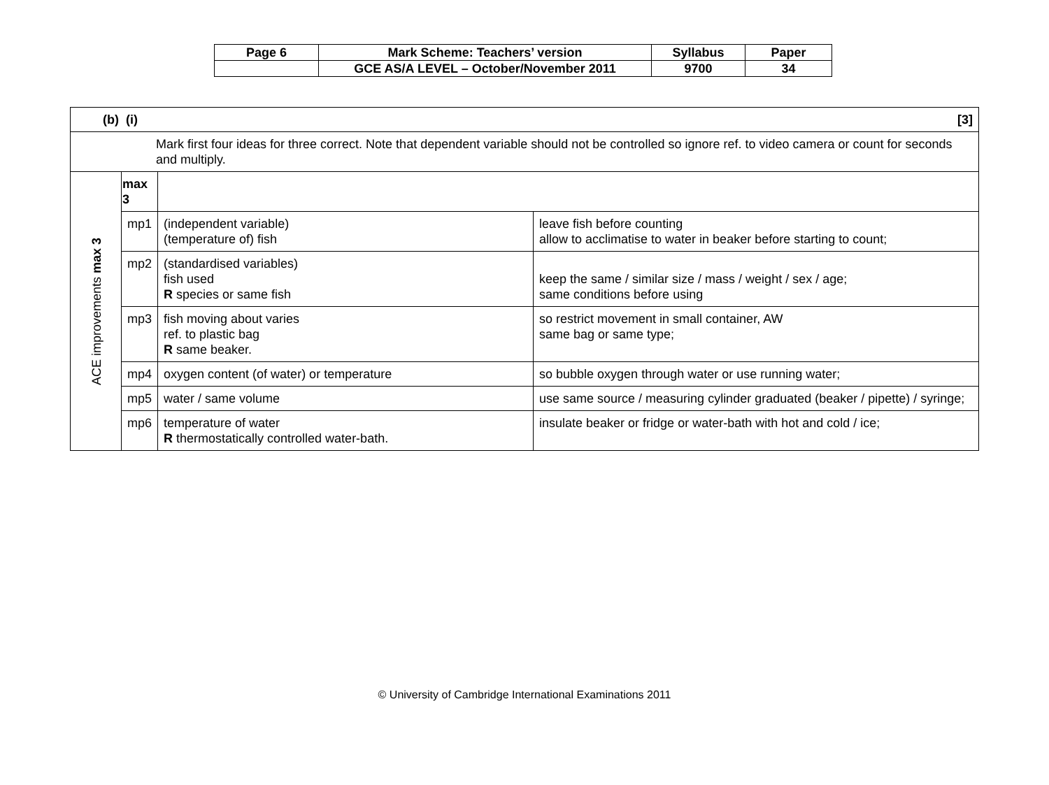| Page 6 | Mark Scheme: Teachers’ version | Syllabus | Paper |
| | GCE AS/A LEVEL – October/November 2011 | 9700 | 34 |
| [3] (b) (i) | | | |
| Mark first four ideas for three correct. Note that dependent variable should not be controlled so ignore ref. to video camera or count for seconds and multiply. | | | |
| ACE improvements max 3 | max 3 | | |
| | mp1 | (independent variable) (temperature of) fish | leave fish before counting allow to acclimatise to water in beaker before starting to count; |
| | mp2 | (standardised variables) fish used R species or same fish | keep the same / similar size / mass / weight / sex / age; same conditions before using |
| | mp3 | fish moving about varies ref. to plastic bag R same beaker. | so restrict movement in small container, AW same bag or same type; |
| | mp4 | oxygen content (of water) or temperature | so bubble oxygen through water or use running water; |
| | mp5 | water / same volume | use same source / measuring cylinder graduated (beaker / pipette) / syringe; |
| | mp6 | temperature of water R thermostatically controlled water-bath. | insulate beaker or fridge or water-bath with hot and cold / ice; |
© University of Cambridge International Examinations 2011